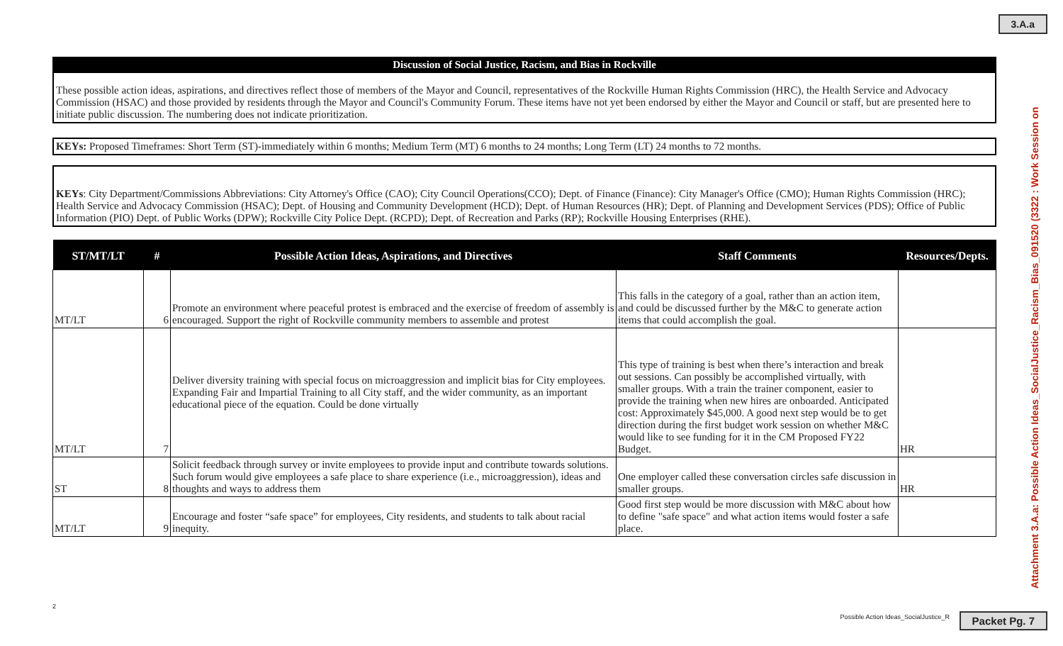3.A.a
Discussion of Social Justice, Racism, and Bias in Rockville
These possible action ideas, aspirations, and directives reflect those of members of the Mayor and Council, representatives of the Rockville Human Rights Commission (HRC), the Health Service and Advocacy Commission (HSAC) and those provided by residents through the Mayor and Council's Community Forum. These items have not yet been endorsed by either the Mayor and Council or staff, but are presented here to initiate public discussion. The numbering does not indicate prioritization.
KEYs: Proposed Timeframes: Short Term (ST)-immediately within 6 months; Medium Term (MT) 6 months to 24 months; Long Term (LT) 24 months to 72 months.
KEYs: City Department/Commissions Abbreviations: City Attorney's Office (CAO); City Council Operations(CCO); Dept. of Finance (Finance): City Manager's Office (CMO); Human Rights Commission (HRC); Health Service and Advocacy Commission (HSAC); Dept. of Housing and Community Development (HCD); Dept. of Human Resources (HR); Dept. of Planning and Development Services (PDS); Office of Public Information (PIO) Dept. of Public Works (DPW); Rockville City Police Dept. (RCPD); Dept. of Recreation and Parks (RP); Rockville Housing Enterprises (RHE).
| ST/MT/LT | # | Possible Action Ideas, Aspirations, and Directives | Staff Comments | Resources/Depts. |
| --- | --- | --- | --- | --- |
| MT/LT | 6 | Promote an environment where peaceful protest is embraced and the exercise of freedom of assembly is encouraged. Support the right of Rockville community members to assemble and protest | This falls in the category of a goal, rather than an action item, and could be discussed further by the M&C to generate action items that could accomplish the goal. | |
| MT/LT | 7 | Deliver diversity training with special focus on microaggression and implicit bias for City employees. Expanding Fair and Impartial Training to all City staff, and the wider community, as an important educational piece of the equation. Could be done virtually | This type of training is best when there’s interaction and break out sessions. Can possibly be accomplished virtually, with smaller groups. With a train the trainer component, easier to provide the training when new hires are onboarded. Anticipated cost: Approximately $45,000. A good next step would be to get direction during the first budget work session on whether M&C would like to see funding for it in the CM Proposed FY22 Budget. | HR |
| ST | 8 | Solicit feedback through survey or invite employees to provide input and contribute towards solutions. Such forum would give employees a safe place to share experience (i.e., microaggression), ideas and thoughts and ways to address them | One employer called these conversation circles safe discussion in smaller groups. | HR |
| MT/LT | 9 | Encourage and foster “safe space” for employees, City residents, and students to talk about racial inequity. | Good first step would be more discussion with M&C about how to define "safe space" and what action items would foster a safe place. | |
Attachment 3.A.a: Possible Action Ideas_SocialJustice_Racism_Bias_091520 (3322 : Work Session on
2
Possible Action Ideas_SocialJustice_R
Packet Pg. 7